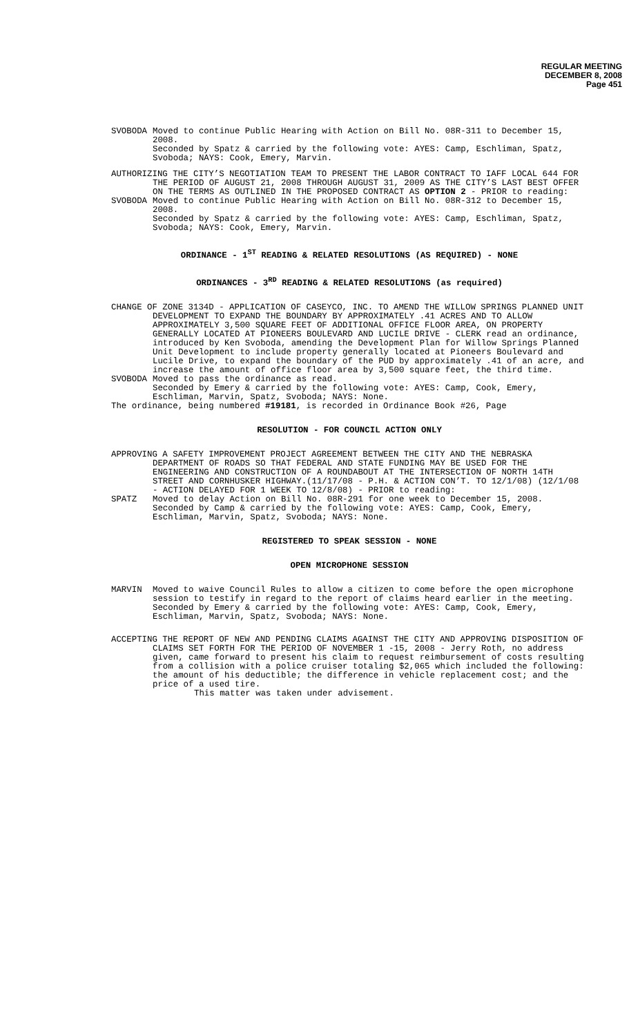REGULAR MEETING
DECEMBER 8, 2008
Page 451
SVOBODA Moved to continue Public Hearing with Action on Bill No. 08R-311 to December 15, 2008.
Seconded by Spatz & carried by the following vote: AYES: Camp, Eschliman, Spatz, Svoboda; NAYS: Cook, Emery, Marvin.
AUTHORIZING THE CITY’S NEGOTIATION TEAM TO PRESENT THE LABOR CONTRACT TO IAFF LOCAL 644 FOR THE PERIOD OF AUGUST 21, 2008 THROUGH AUGUST 31, 2009 AS THE CITY’S LAST BEST OFFER ON THE TERMS AS OUTLINED IN THE PROPOSED CONTRACT AS OPTION 2 - PRIOR to reading:
SVOBODA Moved to continue Public Hearing with Action on Bill No. 08R-312 to December 15, 2008.
Seconded by Spatz & carried by the following vote: AYES: Camp, Eschliman, Spatz, Svoboda; NAYS: Cook, Emery, Marvin.
ORDINANCE - 1<sup>ST</sup> READING & RELATED RESOLUTIONS (AS REQUIRED) - NONE
ORDINANCES - 3<sup>RD</sup> READING & RELATED RESOLUTIONS (as required)
CHANGE OF ZONE 3134D - APPLICATION OF CASEYCO, INC. TO AMEND THE WILLOW SPRINGS PLANNED UNIT DEVELOPMENT TO EXPAND THE BOUNDARY BY APPROXIMATELY .41 ACRES AND TO ALLOW APPROXIMATELY 3,500 SQUARE FEET OF ADDITIONAL OFFICE FLOOR AREA, ON PROPERTY GENERALLY LOCATED AT PIONEERS BOULEVARD AND LUCILE DRIVE - CLERK read an ordinance, introduced by Ken Svoboda, amending the Development Plan for Willow Springs Planned Unit Development to include property generally located at Pioneers Boulevard and Lucile Drive, to expand the boundary of the PUD by approximately .41 of an acre, and increase the amount of office floor area by 3,500 square feet, the third time.
SVOBODA Moved to pass the ordinance as read.
Seconded by Emery & carried by the following vote: AYES: Camp, Cook, Emery, Eschliman, Marvin, Spatz, Svoboda; NAYS: None.
The ordinance, being numbered #19181, is recorded in Ordinance Book #26, Page
RESOLUTION - FOR COUNCIL ACTION ONLY
APPROVING A SAFETY IMPROVEMENT PROJECT AGREEMENT BETWEEN THE CITY AND THE NEBRASKA DEPARTMENT OF ROADS SO THAT FEDERAL AND STATE FUNDING MAY BE USED FOR THE ENGINEERING AND CONSTRUCTION OF A ROUNDABOUT AT THE INTERSECTION OF NORTH 14TH STREET AND CORNHUSKER HIGHWAY.(11/17/08 - P.H. & ACTION CON’T. TO 12/1/08) (12/1/08 - ACTION DELAYED FOR 1 WEEK TO 12/8/08) - PRIOR to reading:
SPATZ Moved to delay Action on Bill No. 08R-291 for one week to December 15, 2008.
Seconded by Camp & carried by the following vote: AYES: Camp, Cook, Emery, Eschliman, Marvin, Spatz, Svoboda; NAYS: None.
REGISTERED TO SPEAK SESSION - NONE
OPEN MICROPHONE SESSION
MARVIN Moved to waive Council Rules to allow a citizen to come before the open microphone session to testify in regard to the report of claims heard earlier in the meeting.
Seconded by Emery & carried by the following vote: AYES: Camp, Cook, Emery, Eschliman, Marvin, Spatz, Svoboda; NAYS: None.
ACCEPTING THE REPORT OF NEW AND PENDING CLAIMS AGAINST THE CITY AND APPROVING DISPOSITION OF CLAIMS SET FORTH FOR THE PERIOD OF NOVEMBER 1 -15, 2008 - Jerry Roth, no address given, came forward to present his claim to request reimbursement of costs resulting from a collision with a police cruiser totaling $2,065 which included the following: the amount of his deductible; the difference in vehicle replacement cost; and the price of a used tire.
This matter was taken under advisement.